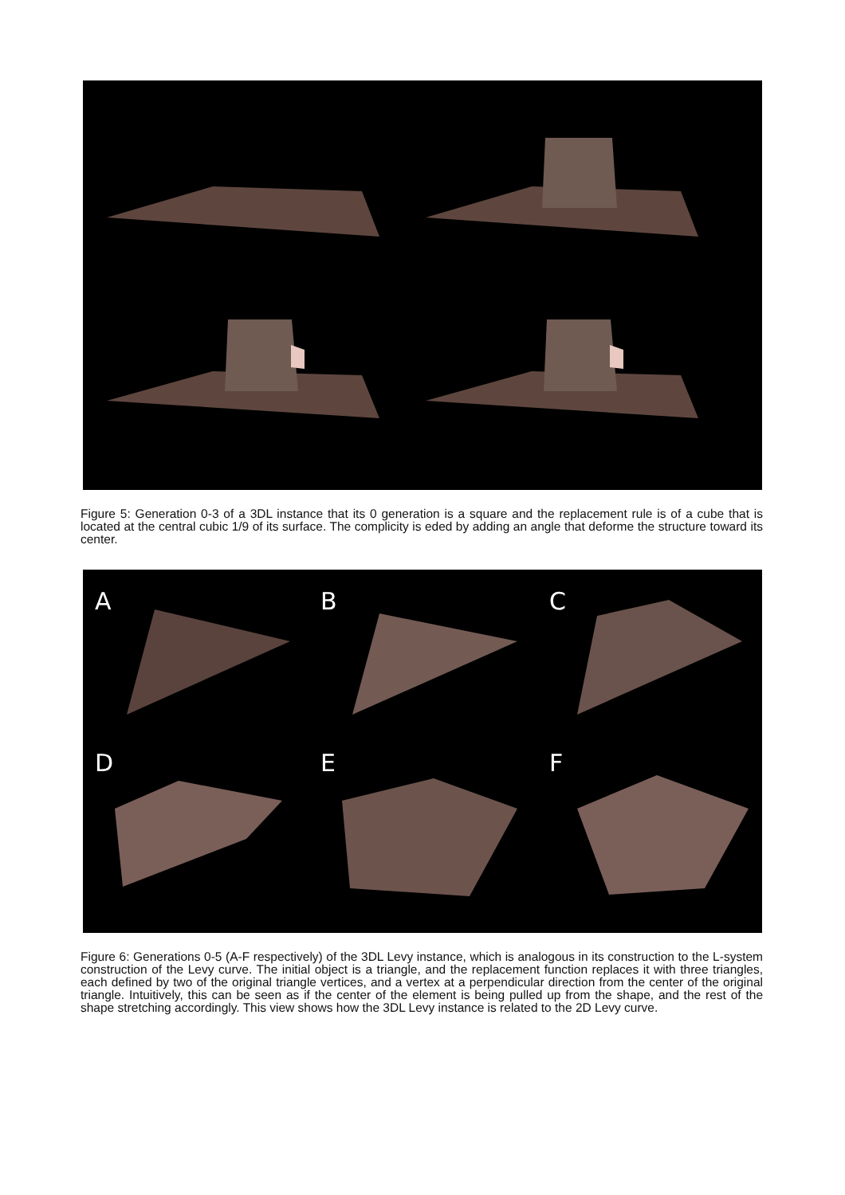Figure 5: Generation 0-3 of a 3DL instance that its 0 generation is a square and the replacement rule is of a cube that is located at the central cubic 1/9 of its surface. The complicity is eded by adding an angle that deforme the structure toward its center.
A
B
C
D
E
F
Figure 6: Generations 0-5 (A-F respectively) of the 3DL Levy instance, which is analogous in its construction to the L-system construction of the Levy curve. The initial object is a triangle, and the replacement function replaces it with three triangles, each defined by two of the original triangle vertices, and a vertex at a perpendicular direction from the center of the original triangle. Intuitively, this can be seen as if the center of the element is being pulled up from the shape, and the rest of the shape stretching accordingly. This view shows how the 3DL Levy instance is related to the 2D Levy curve.